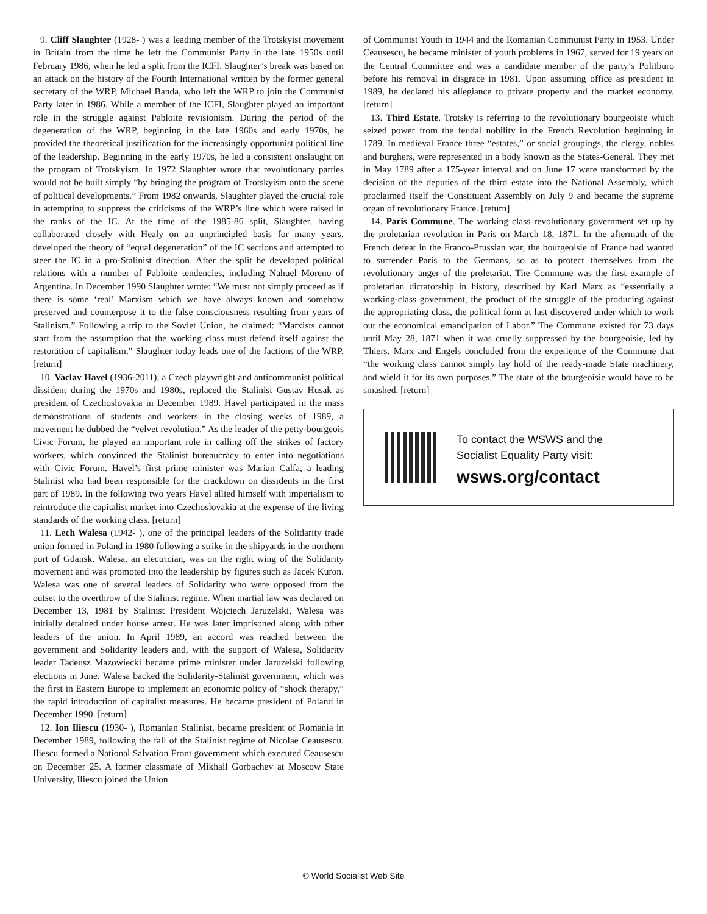9. Cliff Slaughter (1928- ) was a leading member of the Trotskyist movement in Britain from the time he left the Communist Party in the late 1950s until February 1986, when he led a split from the ICFI. Slaughter’s break was based on an attack on the history of the Fourth International written by the former general secretary of the WRP, Michael Banda, who left the WRP to join the Communist Party later in 1986. While a member of the ICFI, Slaughter played an important role in the struggle against Pabloite revisionism. During the period of the degeneration of the WRP, beginning in the late 1960s and early 1970s, he provided the theoretical justification for the increasingly opportunist political line of the leadership. Beginning in the early 1970s, he led a consistent onslaught on the program of Trotskyism. In 1972 Slaughter wrote that revolutionary parties would not be built simply “by bringing the program of Trotskyism onto the scene of political developments.” From 1982 onwards, Slaughter played the crucial role in attempting to suppress the criticisms of the WRP’s line which were raised in the ranks of the IC. At the time of the 1985-86 split, Slaughter, having collaborated closely with Healy on an unprincipled basis for many years, developed the theory of “equal degeneration” of the IC sections and attempted to steer the IC in a pro-Stalinist direction. After the split he developed political relations with a number of Pabloite tendencies, including Nahuel Moreno of Argentina. In December 1990 Slaughter wrote: “We must not simply proceed as if there is some ‘real’ Marxism which we have always known and somehow preserved and counterpose it to the false consciousness resulting from years of Stalinism.” Following a trip to the Soviet Union, he claimed: “Marxists cannot start from the assumption that the working class must defend itself against the restoration of capitalism.” Slaughter today leads one of the factions of the WRP. [return]
10. Vaclav Havel (1936-2011), a Czech playwright and anticommunist political dissident during the 1970s and 1980s, replaced the Stalinist Gustav Husak as president of Czechoslovakia in December 1989. Havel participated in the mass demonstrations of students and workers in the closing weeks of 1989, a movement he dubbed the “velvet revolution.” As the leader of the petty-bourgeois Civic Forum, he played an important role in calling off the strikes of factory workers, which convinced the Stalinist bureaucracy to enter into negotiations with Civic Forum. Havel’s first prime minister was Marian Calfa, a leading Stalinist who had been responsible for the crackdown on dissidents in the first part of 1989. In the following two years Havel allied himself with imperialism to reintroduce the capitalist market into Czechoslovakia at the expense of the living standards of the working class. [return]
11. Lech Walesa (1942- ), one of the principal leaders of the Solidarity trade union formed in Poland in 1980 following a strike in the shipyards in the northern port of Gdansk. Walesa, an electrician, was on the right wing of the Solidarity movement and was promoted into the leadership by figures such as Jacek Kuron. Walesa was one of several leaders of Solidarity who were opposed from the outset to the overthrow of the Stalinist regime. When martial law was declared on December 13, 1981 by Stalinist President Wojciech Jaruzelski, Walesa was initially detained under house arrest. He was later imprisoned along with other leaders of the union. In April 1989, an accord was reached between the government and Solidarity leaders and, with the support of Walesa, Solidarity leader Tadeusz Mazowiecki became prime minister under Jaruzelski following elections in June. Walesa backed the Solidarity-Stalinist government, which was the first in Eastern Europe to implement an economic policy of “shock therapy,” the rapid introduction of capitalist measures. He became president of Poland in December 1990. [return]
12. Ion Iliescu (1930- ), Romanian Stalinist, became president of Romania in December 1989, following the fall of the Stalinist regime of Nicolae Ceausescu. Iliescu formed a National Salvation Front government which executed Ceausescu on December 25. A former classmate of Mikhail Gorbachev at Moscow State University, Iliescu joined the Union
of Communist Youth in 1944 and the Romanian Communist Party in 1953. Under Ceausescu, he became minister of youth problems in 1967, served for 19 years on the Central Committee and was a candidate member of the party’s Politburo before his removal in disgrace in 1981. Upon assuming office as president in 1989, he declared his allegiance to private property and the market economy. [return]
13. Third Estate. Trotsky is referring to the revolutionary bourgeoisie which seized power from the feudal nobility in the French Revolution beginning in 1789. In medieval France three “estates,” or social groupings, the clergy, nobles and burghers, were represented in a body known as the States-General. They met in May 1789 after a 175-year interval and on June 17 were transformed by the decision of the deputies of the third estate into the National Assembly, which proclaimed itself the Constituent Assembly on July 9 and became the supreme organ of revolutionary France. [return]
14. Paris Commune. The working class revolutionary government set up by the proletarian revolution in Paris on March 18, 1871. In the aftermath of the French defeat in the Franco-Prussian war, the bourgeoisie of France had wanted to surrender Paris to the Germans, so as to protect themselves from the revolutionary anger of the proletariat. The Commune was the first example of proletarian dictatorship in history, described by Karl Marx as “essentially a working-class government, the product of the struggle of the producing against the appropriating class, the political form at last discovered under which to work out the economical emancipation of Labor.” The Commune existed for 73 days until May 28, 1871 when it was cruelly suppressed by the bourgeoisie, led by Thiers. Marx and Engels concluded from the experience of the Commune that “the working class cannot simply lay hold of the ready-made State machinery, and wield it for its own purposes.” The state of the bourgeoisie would have to be smashed. [return]
To contact the WSWS and the
Socialist Equality Party visit:
wsws.org/contact
© World Socialist Web Site